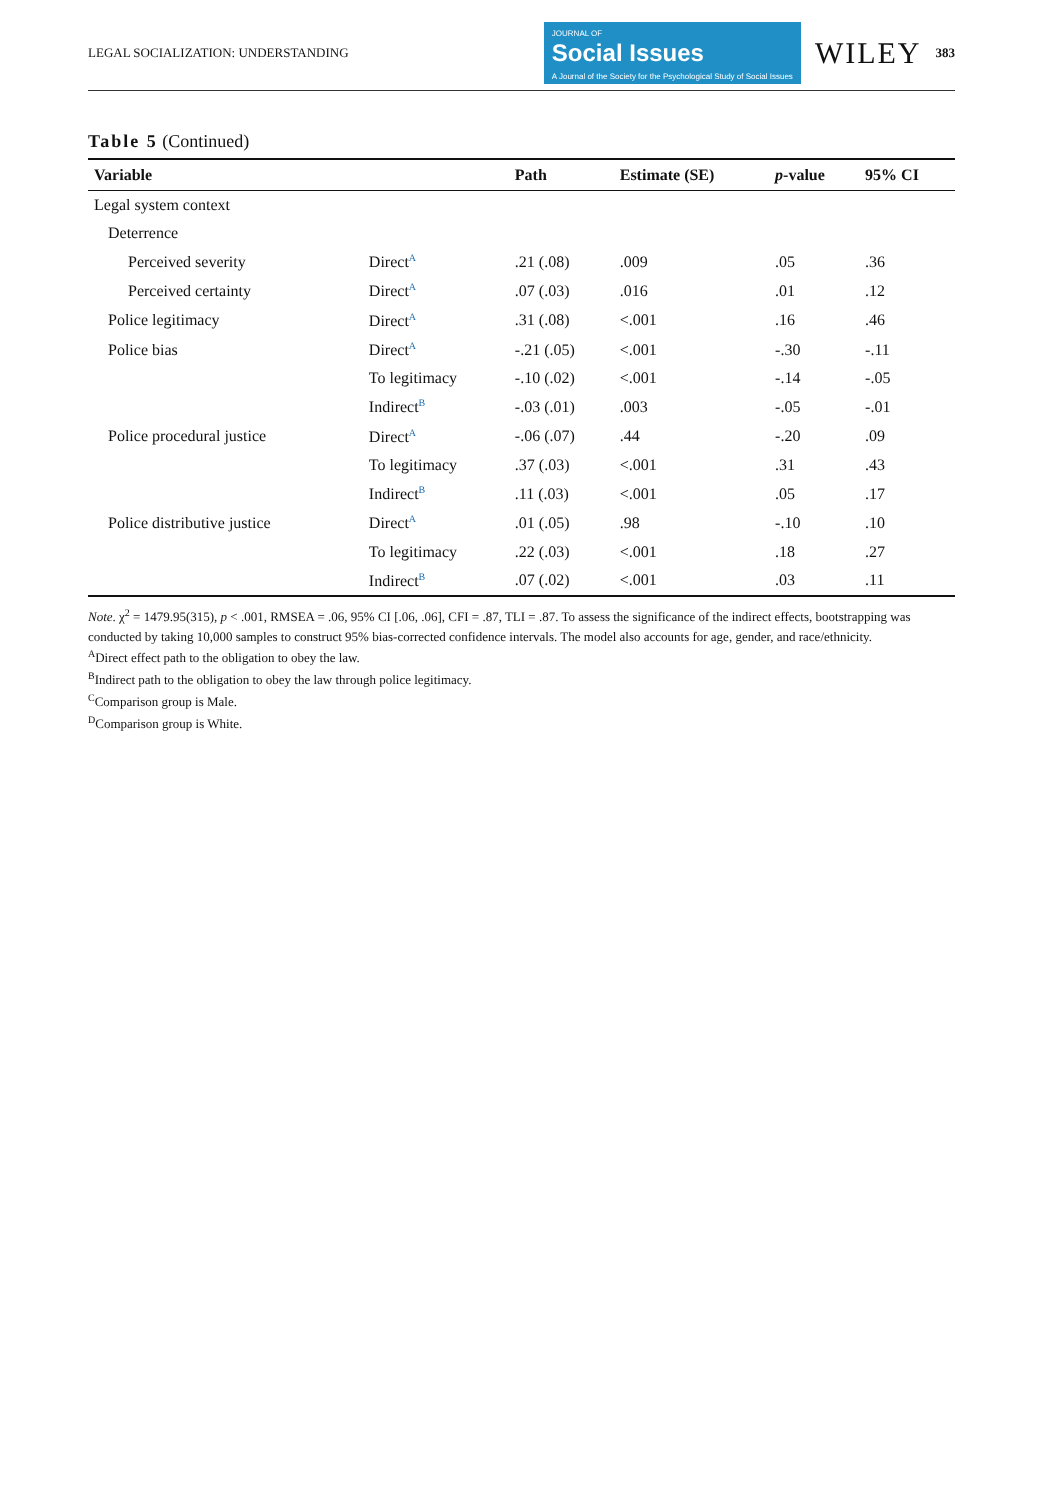LEGAL SOCIALIZATION: UNDERSTANDING JOURNAL OF
Social Issues
A Journal of the Society for the Psychological Study of Social Issues WILEY 383
Table 5 (Continued)
| Variable | | Path | Estimate (SE) | p -value | 95% CI |
| --- | --- | --- | --- | --- | --- |
| Legal system context | | | | | |
| Deterrence | | | | | |
| Perceived severity | Direct<sup>A</sup> | .21 (.08) | .009 | .05 | .36 |
| Perceived certainty | Direct<sup>A</sup> | .07 (.03) | .016 | .01 | .12 |
| Police legitimacy | Direct<sup>A</sup> | .31 (.08) | <.001 | .16 | .46 |
| Police bias | Direct<sup>A</sup> | -.21 (.05) | <.001 | -.30 | -.11 |
| | To legitimacy | -.10 (.02) | <.001 | -.14 | -.05 |
| | Indirect<sup>B</sup> | -.03 (.01) | .003 | -.05 | -.01 |
| Police procedural justice | Direct<sup>A</sup> | -.06 (.07) | .44 | -.20 | .09 |
| | To legitimacy | .37 (.03) | <.001 | .31 | .43 |
| | Indirect<sup>B</sup> | .11 (.03) | <.001 | .05 | .17 |
| Police distributive justice | Direct<sup>A</sup> | .01 (.05) | .98 | -.10 | .10 |
| | To legitimacy | .22 (.03) | <.001 | .18 | .27 |
| | Indirect<sup>B</sup> | .07 (.02) | <.001 | .03 | .11 |
Note. χ<sup>2</sup> = 1479.95(315), p < .001, RMSEA = .06, 95% CI [.06, .06], CFI = .87, TLI = .87. To assess the significance of the indirect effects, bootstrapping was conducted by taking 10,000 samples to construct 95% bias-corrected confidence intervals. The model also accounts for age, gender, and race/ethnicity.
<sup>A</sup>Direct effect path to the obligation to obey the law.
<sup>B</sup>Indirect path to the obligation to obey the law through police legitimacy.
<sup>C</sup>Comparison group is Male.
<sup>D</sup>Comparison group is White.